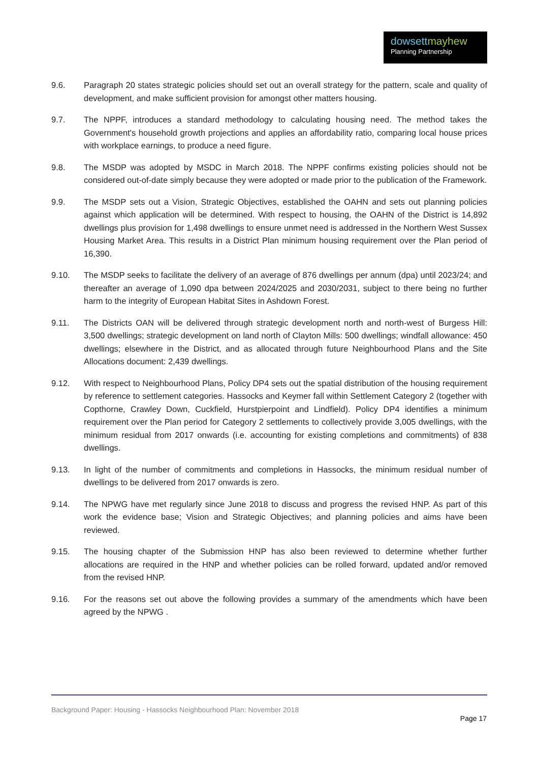dowsettmayhew
Planning Partnership
9.6. Paragraph 20 states strategic policies should set out an overall strategy for the pattern, scale and quality of development, and make sufficient provision for amongst other matters housing.
9.7. The NPPF, introduces a standard methodology to calculating housing need. The method takes the Government's household growth projections and applies an affordability ratio, comparing local house prices with workplace earnings, to produce a need figure.
9.8. The MSDP was adopted by MSDC in March 2018. The NPPF confirms existing policies should not be considered out-of-date simply because they were adopted or made prior to the publication of the Framework.
9.9. The MSDP sets out a Vision, Strategic Objectives, established the OAHN and sets out planning policies against which application will be determined. With respect to housing, the OAHN of the District is 14,892 dwellings plus provision for 1,498 dwellings to ensure unmet need is addressed in the Northern West Sussex Housing Market Area. This results in a District Plan minimum housing requirement over the Plan period of 16,390.
9.10. The MSDP seeks to facilitate the delivery of an average of 876 dwellings per annum (dpa) until 2023/24; and thereafter an average of 1,090 dpa between 2024/2025 and 2030/2031, subject to there being no further harm to the integrity of European Habitat Sites in Ashdown Forest.
9.11. The Districts OAN will be delivered through strategic development north and north-west of Burgess Hill: 3,500 dwellings; strategic development on land north of Clayton Mills: 500 dwellings; windfall allowance: 450 dwellings; elsewhere in the District, and as allocated through future Neighbourhood Plans and the Site Allocations document: 2,439 dwellings.
9.12. With respect to Neighbourhood Plans, Policy DP4 sets out the spatial distribution of the housing requirement by reference to settlement categories. Hassocks and Keymer fall within Settlement Category 2 (together with Copthorne, Crawley Down, Cuckfield, Hurstpierpoint and Lindfield). Policy DP4 identifies a minimum requirement over the Plan period for Category 2 settlements to collectively provide 3,005 dwellings, with the minimum residual from 2017 onwards (i.e. accounting for existing completions and commitments) of 838 dwellings.
9.13. In light of the number of commitments and completions in Hassocks, the minimum residual number of dwellings to be delivered from 2017 onwards is zero.
9.14. The NPWG have met regularly since June 2018 to discuss and progress the revised HNP. As part of this work the evidence base; Vision and Strategic Objectives; and planning policies and aims have been reviewed.
9.15. The housing chapter of the Submission HNP has also been reviewed to determine whether further allocations are required in the HNP and whether policies can be rolled forward, updated and/or removed from the revised HNP.
9.16. For the reasons set out above the following provides a summary of the amendments which have been agreed by the NPWG .
Background Paper: Housing - Hassocks Neighbourhood Plan: November 2018
Page 17